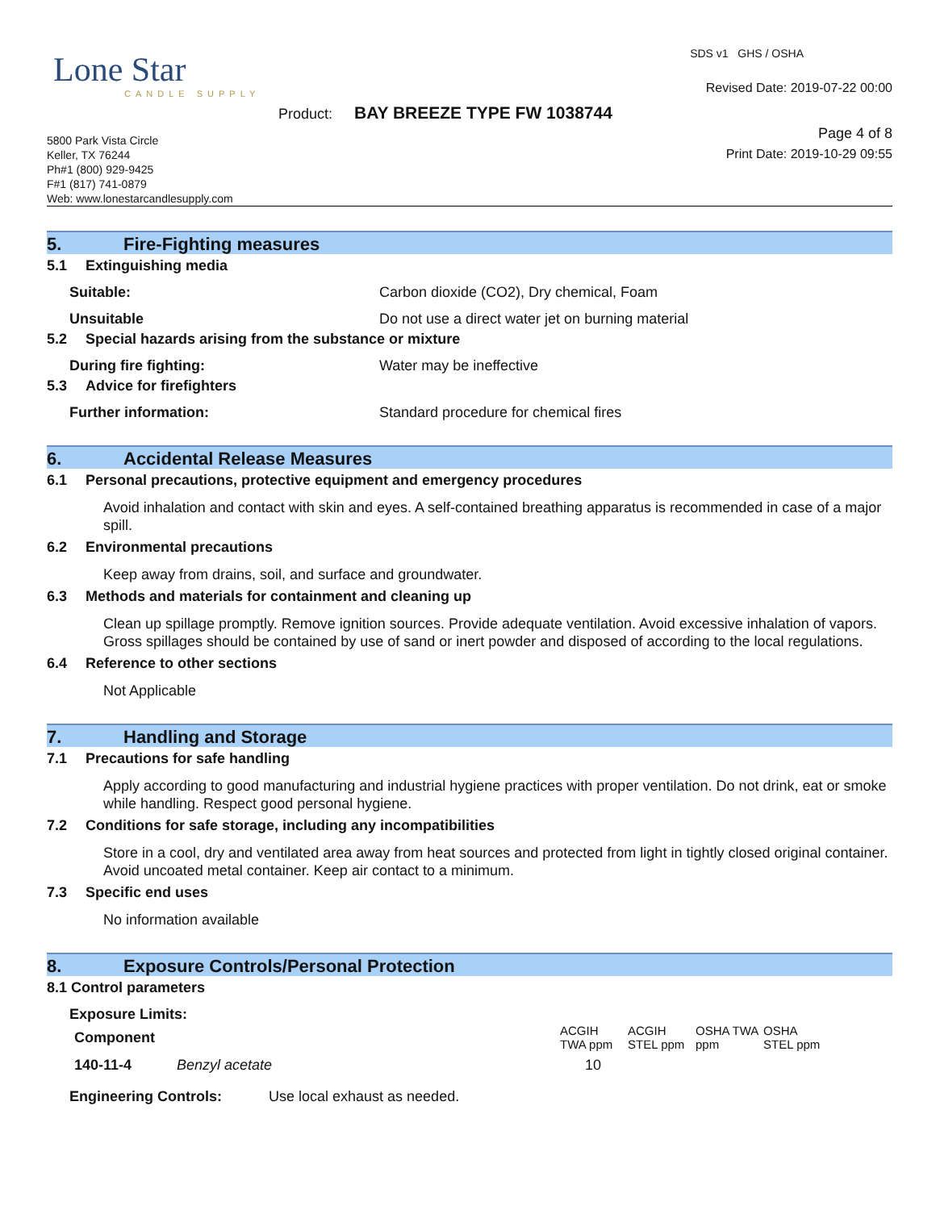Lone Star
CANDLE SUPPLY
Product: BAY BREEZE TYPE FW 1038744
5800 Park Vista Circle
Keller, TX 76244
Ph#1 (800) 929-9425
F#1 (817) 741-0879
Web: www.lonestarcandlesupply.com
SDS v1 GHS / OSHA
Revised Date: 2019-07-22 00:00
Page 4 of 8
Print Date: 2019-10-29 09:55
5. Fire-Fighting measures
5.1 Extinguishing media
Suitable: Carbon dioxide (CO2), Dry chemical, Foam
Unsuitable Do not use a direct water jet on burning material
5.2 Special hazards arising from the substance or mixture
During fire fighting: Water may be ineffective
5.3 Advice for firefighters
Further information: Standard procedure for chemical fires
6. Accidental Release Measures
6.1 Personal precautions, protective equipment and emergency procedures
Avoid inhalation and contact with skin and eyes. A self-contained breathing apparatus is recommended in case of a major spill.
6.2 Environmental precautions
Keep away from drains, soil, and surface and groundwater.
6.3 Methods and materials for containment and cleaning up
Clean up spillage promptly. Remove ignition sources. Provide adequate ventilation. Avoid excessive inhalation of vapors. Gross spillages should be contained by use of sand or inert powder and disposed of according to the local regulations.
6.4 Reference to other sections
Not Applicable
7. Handling and Storage
7.1 Precautions for safe handling
Apply according to good manufacturing and industrial hygiene practices with proper ventilation. Do not drink, eat or smoke while handling. Respect good personal hygiene.
7.2 Conditions for safe storage, including any incompatibilities
Store in a cool, dry and ventilated area away from heat sources and protected from light in tightly closed original container. Avoid uncoated metal container. Keep air contact to a minimum.
7.3 Specific end uses
No information available
8. Exposure Controls/Personal Protection
8.1 Control parameters
Exposure Limits:
| Component | | ACGIH TWA ppm | ACGIH STEL ppm | OSHA TWA ppm | OSHA STEL ppm |
| --- | --- | --- | --- | --- | --- |
| 140-11-4 | Benzyl acetate | 10 | | | |
Engineering Controls: Use local exhaust as needed.